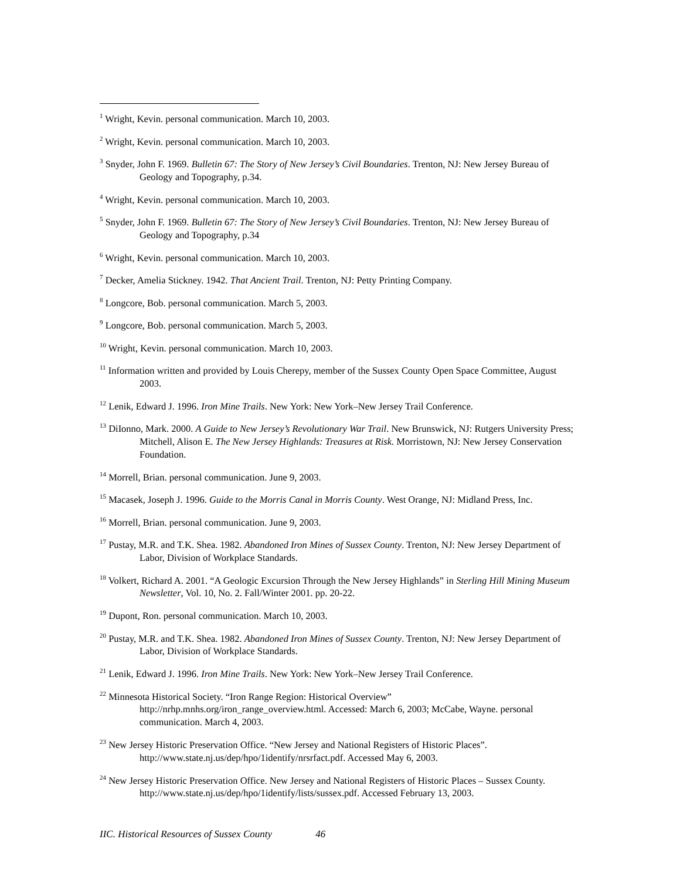<sup>1</sup> Wright, Kevin. personal communication. March 10, 2003.
<sup>2</sup> Wright, Kevin. personal communication. March 10, 2003.
<sup>3</sup> Snyder, John F. 1969. Bulletin 67: The Story of New Jersey’s Civil Boundaries. Trenton, NJ: New Jersey Bureau of Geology and Topography, p.34.
<sup>4</sup> Wright, Kevin. personal communication. March 10, 2003.
<sup>5</sup> Snyder, John F. 1969. Bulletin 67: The Story of New Jersey’s Civil Boundaries. Trenton, NJ: New Jersey Bureau of Geology and Topography, p.34
<sup>6</sup> Wright, Kevin. personal communication. March 10, 2003.
<sup>7</sup> Decker, Amelia Stickney. 1942. That Ancient Trail. Trenton, NJ: Petty Printing Company.
<sup>8</sup> Longcore, Bob. personal communication. March 5, 2003.
<sup>9</sup> Longcore, Bob. personal communication. March 5, 2003.
<sup>10</sup> Wright, Kevin. personal communication. March 10, 2003.
<sup>11</sup> Information written and provided by Louis Cherepy, member of the Sussex County Open Space Committee, August 2003.
<sup>12</sup> Lenik, Edward J. 1996. Iron Mine Trails. New York: New York–New Jersey Trail Conference.
<sup>13</sup> DiIonno, Mark. 2000. A Guide to New Jersey’s Revolutionary War Trail. New Brunswick, NJ: Rutgers University Press; Mitchell, Alison E. The New Jersey Highlands: Treasures at Risk. Morristown, NJ: New Jersey Conservation Foundation.
<sup>14</sup> Morrell, Brian. personal communication. June 9, 2003.
<sup>15</sup> Macasek, Joseph J. 1996. Guide to the Morris Canal in Morris County. West Orange, NJ: Midland Press, Inc.
<sup>16</sup> Morrell, Brian. personal communication. June 9, 2003.
<sup>17</sup> Pustay, M.R. and T.K. Shea. 1982. Abandoned Iron Mines of Sussex County. Trenton, NJ: New Jersey Department of Labor, Division of Workplace Standards.
<sup>18</sup> Volkert, Richard A. 2001. “A Geologic Excursion Through the New Jersey Highlands” in Sterling Hill Mining Museum Newsletter, Vol. 10, No. 2. Fall/Winter 2001. pp. 20-22.
<sup>19</sup> Dupont, Ron. personal communication. March 10, 2003.
<sup>20</sup> Pustay, M.R. and T.K. Shea. 1982. Abandoned Iron Mines of Sussex County. Trenton, NJ: New Jersey Department of Labor, Division of Workplace Standards.
<sup>21</sup> Lenik, Edward J. 1996. Iron Mine Trails. New York: New York–New Jersey Trail Conference.
<sup>22</sup> Minnesota Historical Society. “Iron Range Region: Historical Overview” http://nrhp.mnhs.org/iron_range_overview.html. Accessed: March 6, 2003; McCabe, Wayne. personal communication. March 4, 2003.
<sup>23</sup> New Jersey Historic Preservation Office. “New Jersey and National Registers of Historic Places”. http://www.state.nj.us/dep/hpo/1identify/nrsrfact.pdf. Accessed May 6, 2003.
<sup>24</sup> New Jersey Historic Preservation Office. New Jersey and National Registers of Historic Places – Sussex County. http://www.state.nj.us/dep/hpo/1identify/lists/sussex.pdf. Accessed February 13, 2003.
IIC. Historical Resources of Sussex County 46